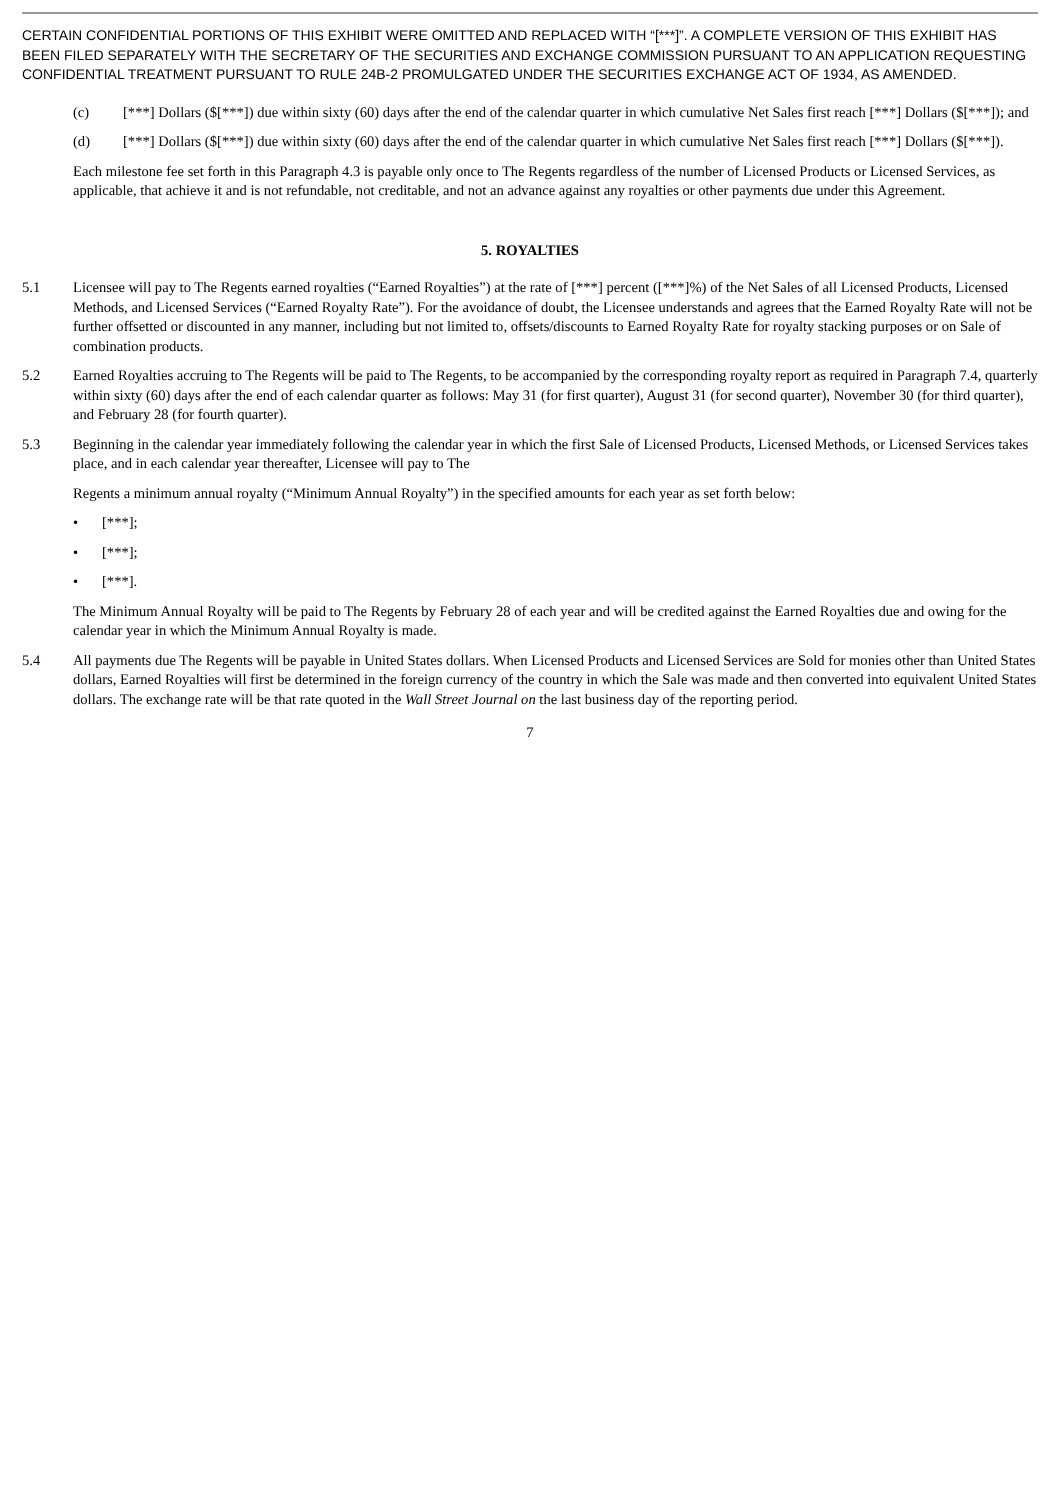CERTAIN CONFIDENTIAL PORTIONS OF THIS EXHIBIT WERE OMITTED AND REPLACED WITH “[***]”. A COMPLETE VERSION OF THIS EXHIBIT HAS BEEN FILED SEPARATELY WITH THE SECRETARY OF THE SECURITIES AND EXCHANGE COMMISSION PURSUANT TO AN APPLICATION REQUESTING CONFIDENTIAL TREATMENT PURSUANT TO RULE 24B-2 PROMULGATED UNDER THE SECURITIES EXCHANGE ACT OF 1934, AS AMENDED.
(c) [***] Dollars ($[***]) due within sixty (60) days after the end of the calendar quarter in which cumulative Net Sales first reach [***] Dollars ($[***]); and
(d) [***] Dollars ($[***]) due within sixty (60) days after the end of the calendar quarter in which cumulative Net Sales first reach [***] Dollars ($[***]).
Each milestone fee set forth in this Paragraph 4.3 is payable only once to The Regents regardless of the number of Licensed Products or Licensed Services, as applicable, that achieve it and is not refundable, not creditable, and not an advance against any royalties or other payments due under this Agreement.
5. ROYALTIES
5.1 Licensee will pay to The Regents earned royalties (“Earned Royalties”) at the rate of [***] percent ([***]%) of the Net Sales of all Licensed Products, Licensed Methods, and Licensed Services (“Earned Royalty Rate”). For the avoidance of doubt, the Licensee understands and agrees that the Earned Royalty Rate will not be further offsetted or discounted in any manner, including but not limited to, offsets/discounts to Earned Royalty Rate for royalty stacking purposes or on Sale of combination products.
5.2 Earned Royalties accruing to The Regents will be paid to The Regents, to be accompanied by the corresponding royalty report as required in Paragraph 7.4, quarterly within sixty (60) days after the end of each calendar quarter as follows: May 31 (for first quarter), August 31 (for second quarter), November 30 (for third quarter), and February 28 (for fourth quarter).
5.3 Beginning in the calendar year immediately following the calendar year in which the first Sale of Licensed Products, Licensed Methods, or Licensed Services takes place, and in each calendar year thereafter, Licensee will pay to The
Regents a minimum annual royalty (“Minimum Annual Royalty”) in the specified amounts for each year as set forth below:
• [***];
• [***];
• [***].
The Minimum Annual Royalty will be paid to The Regents by February 28 of each year and will be credited against the Earned Royalties due and owing for the calendar year in which the Minimum Annual Royalty is made.
5.4 All payments due The Regents will be payable in United States dollars. When Licensed Products and Licensed Services are Sold for monies other than United States dollars, Earned Royalties will first be determined in the foreign currency of the country in which the Sale was made and then converted into equivalent United States dollars. The exchange rate will be that rate quoted in the Wall Street Journal on the last business day of the reporting period.
7